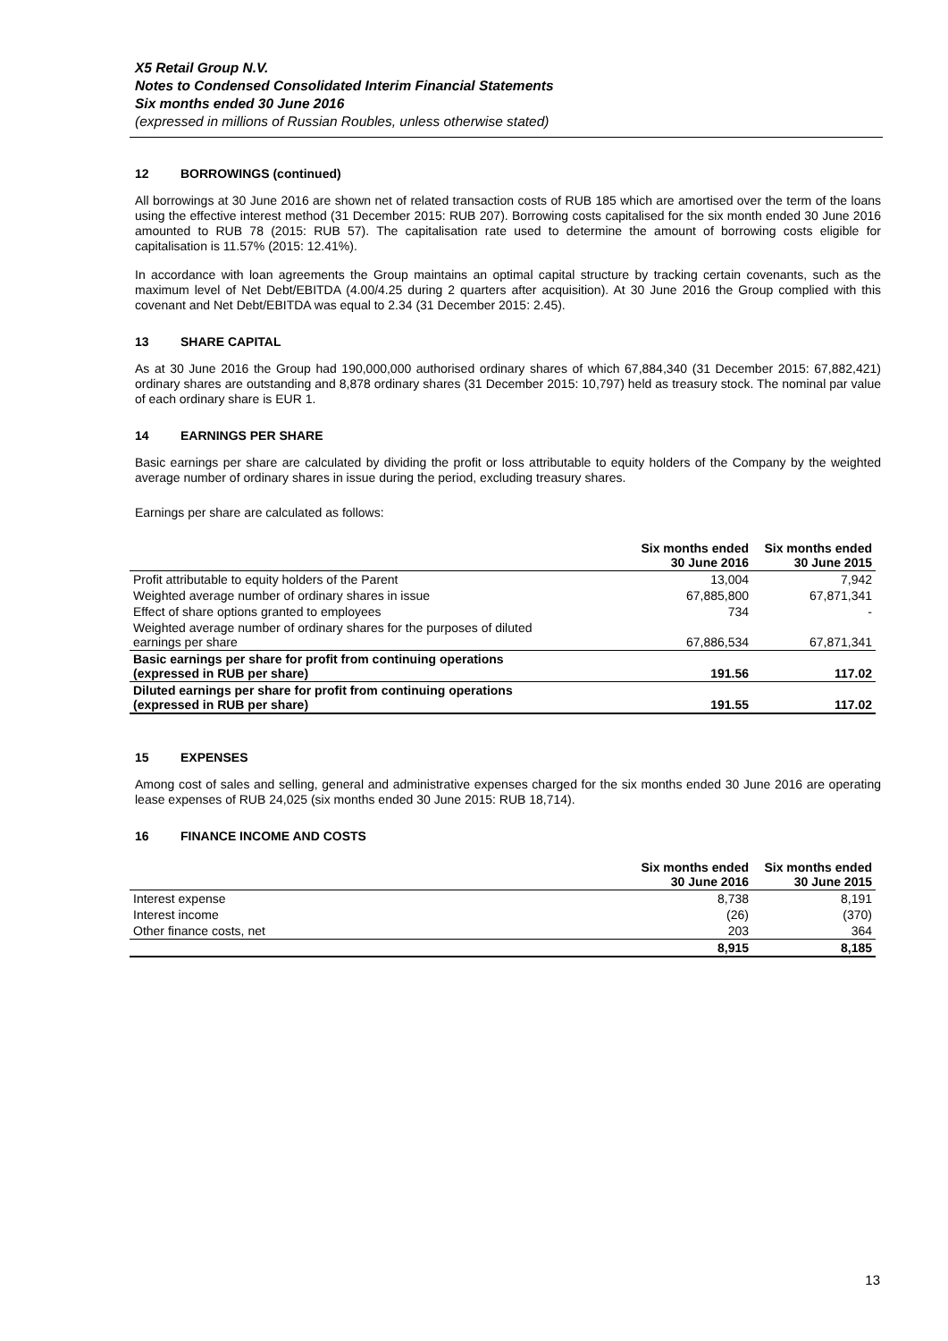X5 Retail Group N.V.
Notes to Condensed Consolidated Interim Financial Statements
Six months ended 30 June 2016
(expressed in millions of Russian Roubles, unless otherwise stated)
12 BORROWINGS (continued)
All borrowings at 30 June 2016 are shown net of related transaction costs of RUB 185 which are amortised over the term of the loans using the effective interest method (31 December 2015: RUB 207). Borrowing costs capitalised for the six month ended 30 June 2016 amounted to RUB 78 (2015: RUB 57). The capitalisation rate used to determine the amount of borrowing costs eligible for capitalisation is 11.57% (2015: 12.41%).
In accordance with loan agreements the Group maintains an optimal capital structure by tracking certain covenants, such as the maximum level of Net Debt/EBITDA (4.00/4.25 during 2 quarters after acquisition). At 30 June 2016 the Group complied with this covenant and Net Debt/EBITDA was equal to 2.34 (31 December 2015: 2.45).
13 SHARE CAPITAL
As at 30 June 2016 the Group had 190,000,000 authorised ordinary shares of which 67,884,340 (31 December 2015: 67,882,421) ordinary shares are outstanding and 8,878 ordinary shares (31 December 2015: 10,797) held as treasury stock. The nominal par value of each ordinary share is EUR 1.
14 EARNINGS PER SHARE
Basic earnings per share are calculated by dividing the profit or loss attributable to equity holders of the Company by the weighted average number of ordinary shares in issue during the period, excluding treasury shares.
Earnings per share are calculated as follows:
| | Six months ended 30 June 2016 | Six months ended 30 June 2015 |
| --- | --- | --- |
| Profit attributable to equity holders of the Parent | 13,004 | 7,942 |
| Weighted average number of ordinary shares in issue | 67,885,800 | 67,871,341 |
| Effect of share options granted to employees | 734 | - |
| Weighted average number of ordinary shares for the purposes of diluted earnings per share | 67,886,534 | 67,871,341 |
| Basic earnings per share for profit from continuing operations (expressed in RUB per share) | 191.56 | 117.02 |
| Diluted earnings per share for profit from continuing operations (expressed in RUB per share) | 191.55 | 117.02 |
15 EXPENSES
Among cost of sales and selling, general and administrative expenses charged for the six months ended 30 June 2016 are operating lease expenses of RUB 24,025 (six months ended 30 June 2015: RUB 18,714).
16 FINANCE INCOME AND COSTS
| | Six months ended 30 June 2016 | Six months ended 30 June 2015 |
| --- | --- | --- |
| Interest expense | 8,738 | 8,191 |
| Interest income | (26) | (370) |
| Other finance costs, net | 203 | 364 |
| | 8,915 | 8,185 |
13